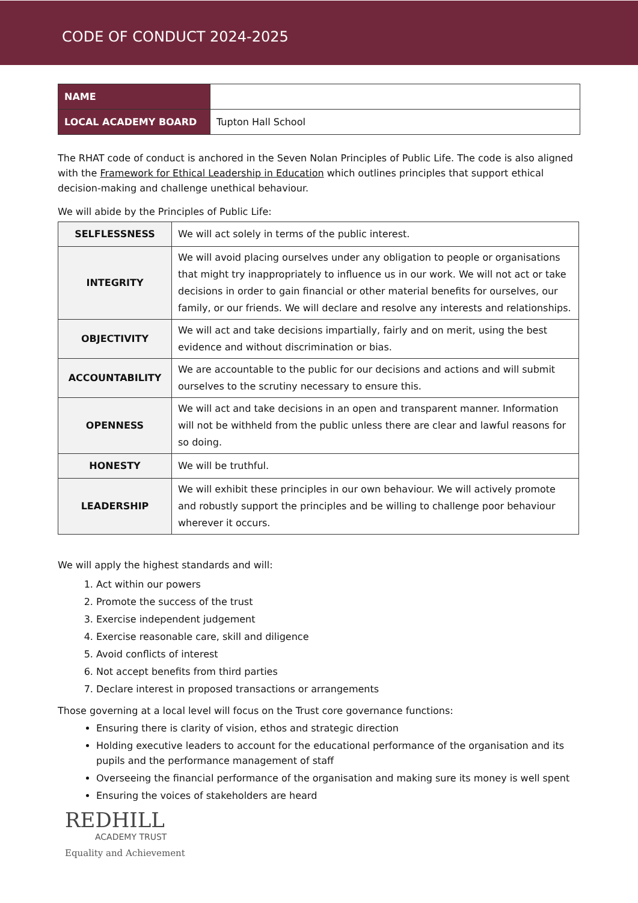CODE OF CONDUCT 2024-2025
| NAME | |
| LOCAL ACADEMY BOARD | Tupton Hall School |
The RHAT code of conduct is anchored in the Seven Nolan Principles of Public Life. The code is also aligned with the Framework for Ethical Leadership in Education which outlines principles that support ethical decision-making and challenge unethical behaviour.
We will abide by the Principles of Public Life:
| SELFLESSNESS | We will act solely in terms of the public interest. |
| INTEGRITY | We will avoid placing ourselves under any obligation to people or organisations that might try inappropriately to influence us in our work. We will not act or take decisions in order to gain financial or other material benefits for ourselves, our family, or our friends. We will declare and resolve any interests and relationships. |
| OBJECTIVITY | We will act and take decisions impartially, fairly and on merit, using the best evidence and without discrimination or bias. |
| ACCOUNTABILITY | We are accountable to the public for our decisions and actions and will submit ourselves to the scrutiny necessary to ensure this. |
| OPENNESS | We will act and take decisions in an open and transparent manner. Information will not be withheld from the public unless there are clear and lawful reasons for so doing. |
| HONESTY | We will be truthful. |
| LEADERSHIP | We will exhibit these principles in our own behaviour. We will actively promote and robustly support the principles and be willing to challenge poor behaviour wherever it occurs. |
We will apply the highest standards and will:
1. Act within our powers
2. Promote the success of the trust
3. Exercise independent judgement
4. Exercise reasonable care, skill and diligence
5. Avoid conflicts of interest
6. Not accept benefits from third parties
7. Declare interest in proposed transactions or arrangements
Those governing at a local level will focus on the Trust core governance functions:
Ensuring there is clarity of vision, ethos and strategic direction
Holding executive leaders to account for the educational performance of the organisation and its pupils and the performance management of staff
Overseeing the financial performance of the organisation and making sure its money is well spent
Ensuring the voices of stakeholders are heard
REDHILL
ACADEMY TRUST
Equality and Achievement